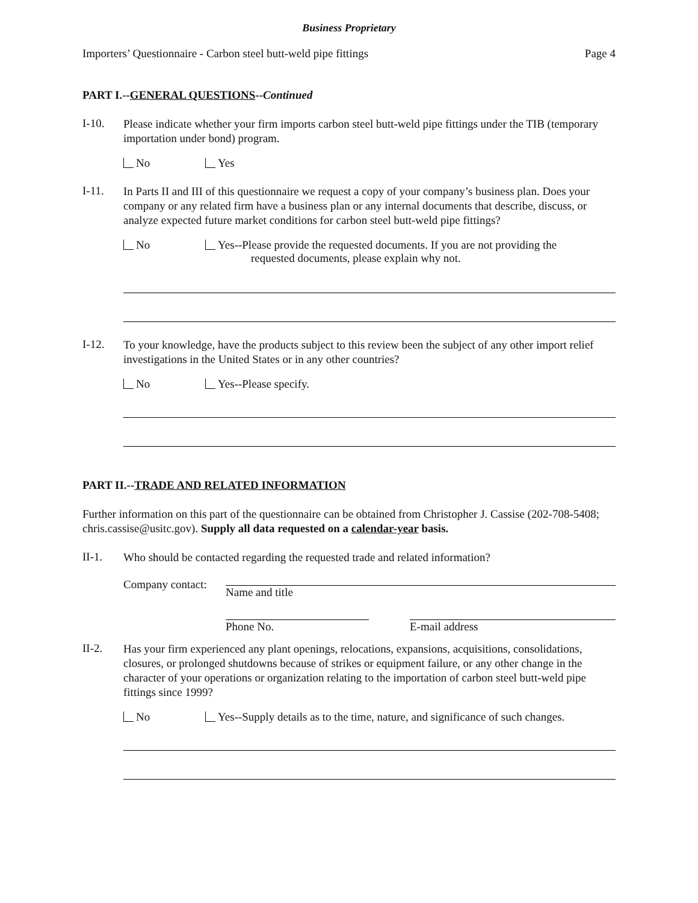Business Proprietary
Importers’ Questionnaire - Carbon steel butt-weld pipe fittings Page 4
PART I.--GENERAL QUESTIONS--Continued
I-10.
Please indicate whether your firm imports carbon steel butt-weld pipe fittings under the TIB (temporary importation under bond) program.
No Yes
I-11.
In Parts II and III of this questionnaire we request a copy of your company’s business plan. Does your company or any related firm have a business plan or any internal documents that describe, discuss, or analyze expected future market conditions for carbon steel butt-weld pipe fittings?
No Yes--Please provide the requested documents. If you are not providing the
requested documents, please explain why not.
I-12.
To your knowledge, have the products subject to this review been the subject of any other import relief investigations in the United States or in any other countries?
No Yes--Please specify.
PART II.--TRADE AND RELATED INFORMATION
Further information on this part of the questionnaire can be obtained from Christopher J. Cassise (202-708-5408; chris.cassise@usitc.gov). Supply all data requested on a calendar-year basis.
II-1.
Who should be contacted regarding the requested trade and related information?
Company contact:
Name and title
Phone No. E-mail address
II-2.
Has your firm experienced any plant openings, relocations, expansions, acquisitions, consolidations, closures, or prolonged shutdowns because of strikes or equipment failure, or any other change in the character of your operations or organization relating to the importation of carbon steel butt-weld pipe fittings since 1999?
No Yes--Supply details as to the time, nature, and significance of such changes.